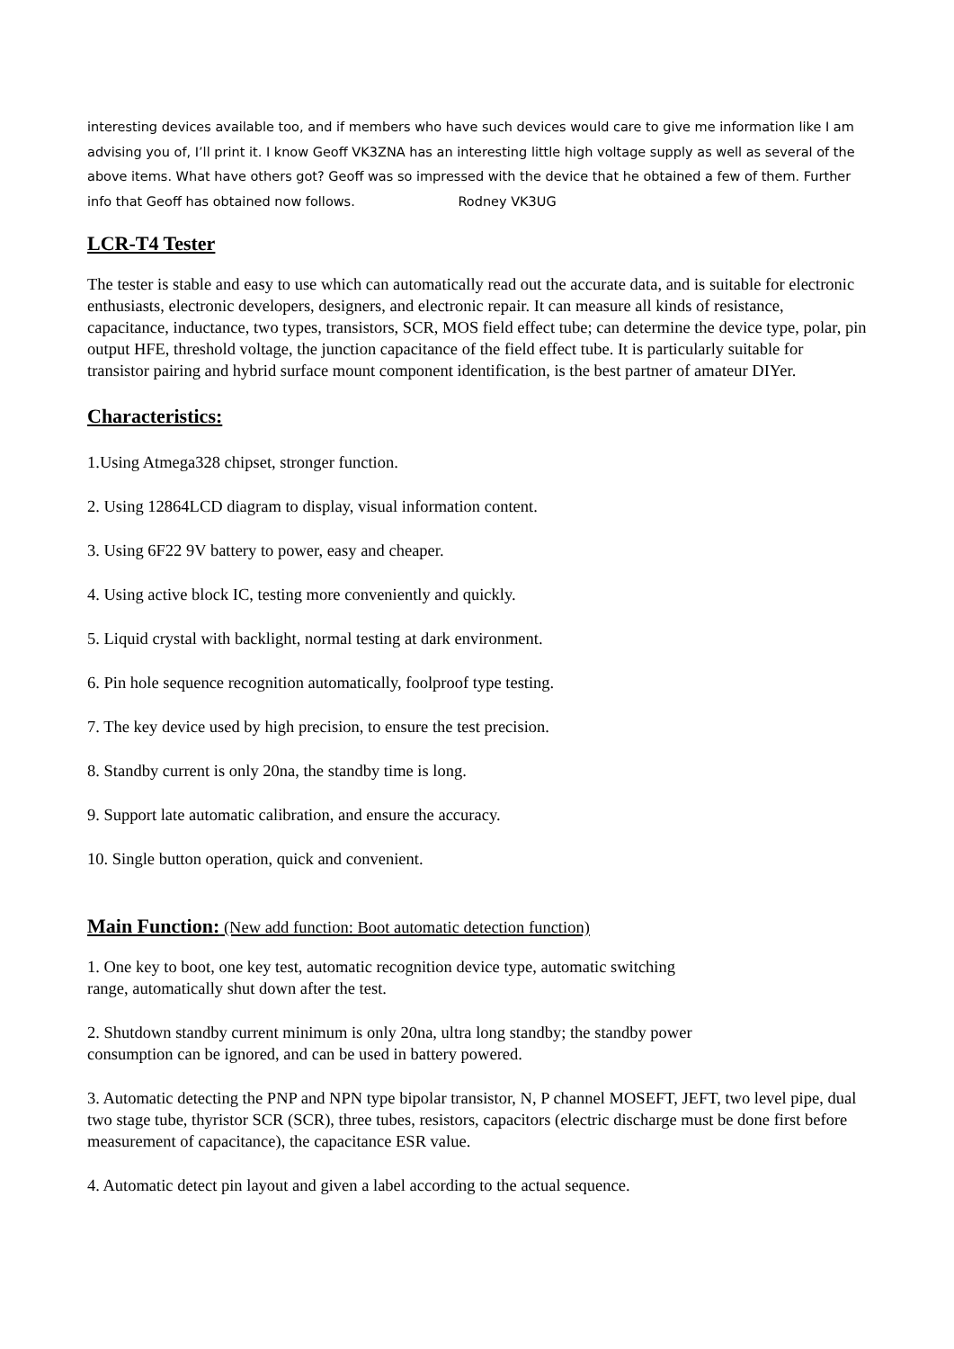interesting devices available too, and if members who have such devices would care to give me information like I am advising you of, I’ll print it. I know Geoff VK3ZNA has an interesting little high voltage supply as well as several of the above items. What have others got? Geoff was so impressed with the device that he obtained a few of them. Further info that Geoff has obtained now follows. Rodney VK3UG
LCR-T4 Tester
The tester is stable and easy to use which can automatically read out the accurate data, and is suitable for electronic enthusiasts, electronic developers, designers, and electronic repair. It can measure all kinds of resistance, capacitance, inductance, two types, transistors, SCR, MOS field effect tube; can determine the device type, polar, pin output HFE, threshold voltage, the junction capacitance of the field effect tube. It is particularly suitable for transistor pairing and hybrid surface mount component identification, is the best partner of amateur DIYer.
Characteristics:
1.Using Atmega328 chipset, stronger function.
2. Using 12864LCD diagram to display, visual information content.
3. Using 6F22 9V battery to power, easy and cheaper.
4. Using active block IC, testing more conveniently and quickly.
5. Liquid crystal with backlight, normal testing at dark environment.
6. Pin hole sequence recognition automatically, foolproof type testing.
7. The key device used by high precision, to ensure the test precision.
8. Standby current is only 20na, the standby time is long.
9. Support late automatic calibration, and ensure the accuracy.
10. Single button operation, quick and convenient.
Main Function: (New add function: Boot automatic detection function)
1. One key to boot, one key test, automatic recognition device type, automatic switching
range, automatically shut down after the test.
2. Shutdown standby current minimum is only 20na, ultra long standby; the standby power
consumption can be ignored, and can be used in battery powered.
3. Automatic detecting the PNP and NPN type bipolar transistor, N, P channel MOSEFT, JEFT, two level pipe, dual two stage tube, thyristor SCR (SCR), three tubes, resistors, capacitors (electric discharge must be done first before measurement of capacitance), the capacitance ESR value.
4. Automatic detect pin layout and given a label according to the actual sequence.